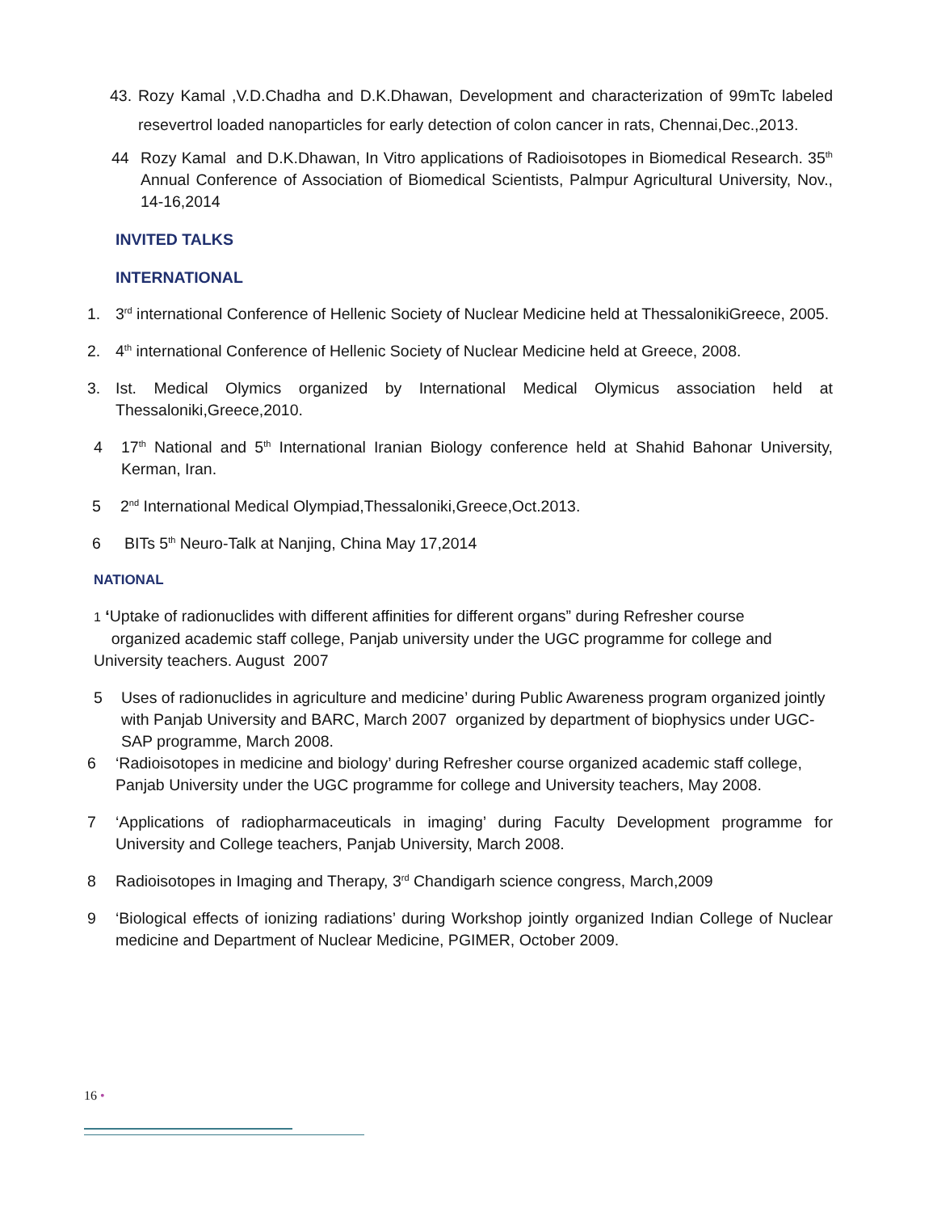43. Rozy Kamal ,V.D.Chadha and D.K.Dhawan, Development and characterization of 99mTc labeled resevertrol loaded nanoparticles for early detection of colon cancer in rats, Chennai,Dec.,2013.
44 Rozy Kamal and D.K.Dhawan, In Vitro applications of Radioisotopes in Biomedical Research. 35<sup>th</sup> Annual Conference of Association of Biomedical Scientists, Palmpur Agricultural University, Nov., 14-16,2014
INVITED TALKS
INTERNATIONAL
1. 3<sup>rd</sup> international Conference of Hellenic Society of Nuclear Medicine held at ThessalonikiGreece, 2005.
2. 4<sup>th</sup> international Conference of Hellenic Society of Nuclear Medicine held at Greece, 2008.
3. Ist. Medical Olymics organized by International Medical Olymicus association held at Thessaloniki,Greece,2010.
4 17<sup>th</sup> National and 5<sup>th</sup> International Iranian Biology conference held at Shahid Bahonar University, Kerman, Iran.
5 2<sup>nd</sup> International Medical Olympiad,Thessaloniki,Greece,Oct.2013.
6 BITs 5<sup>th</sup> Neuro-Talk at Nanjing, China May 17,2014
NATIONAL
1 ‘Uptake of radionuclides with different affinities for different organs” during Refresher course
organized academic staff college, Panjab university under the UGC programme for college and University teachers. August 2007
5 Uses of radionuclides in agriculture and medicine’ during Public Awareness program organized jointly with Panjab University and BARC, March 2007 organized by department of biophysics under UGC-SAP programme, March 2008.
6 ‘Radioisotopes in medicine and biology’ during Refresher course organized academic staff college, Panjab University under the UGC programme for college and University teachers, May 2008.
7 ‘Applications of radiopharmaceuticals in imaging’ during Faculty Development programme for University and College teachers, Panjab University, March 2008.
8 Radioisotopes in Imaging and Therapy, 3<sup>rd</sup> Chandigarh science congress, March,2009
9 ‘Biological effects of ionizing radiations’ during Workshop jointly organized Indian College of Nuclear medicine and Department of Nuclear Medicine, PGIMER, October 2009.
16 •